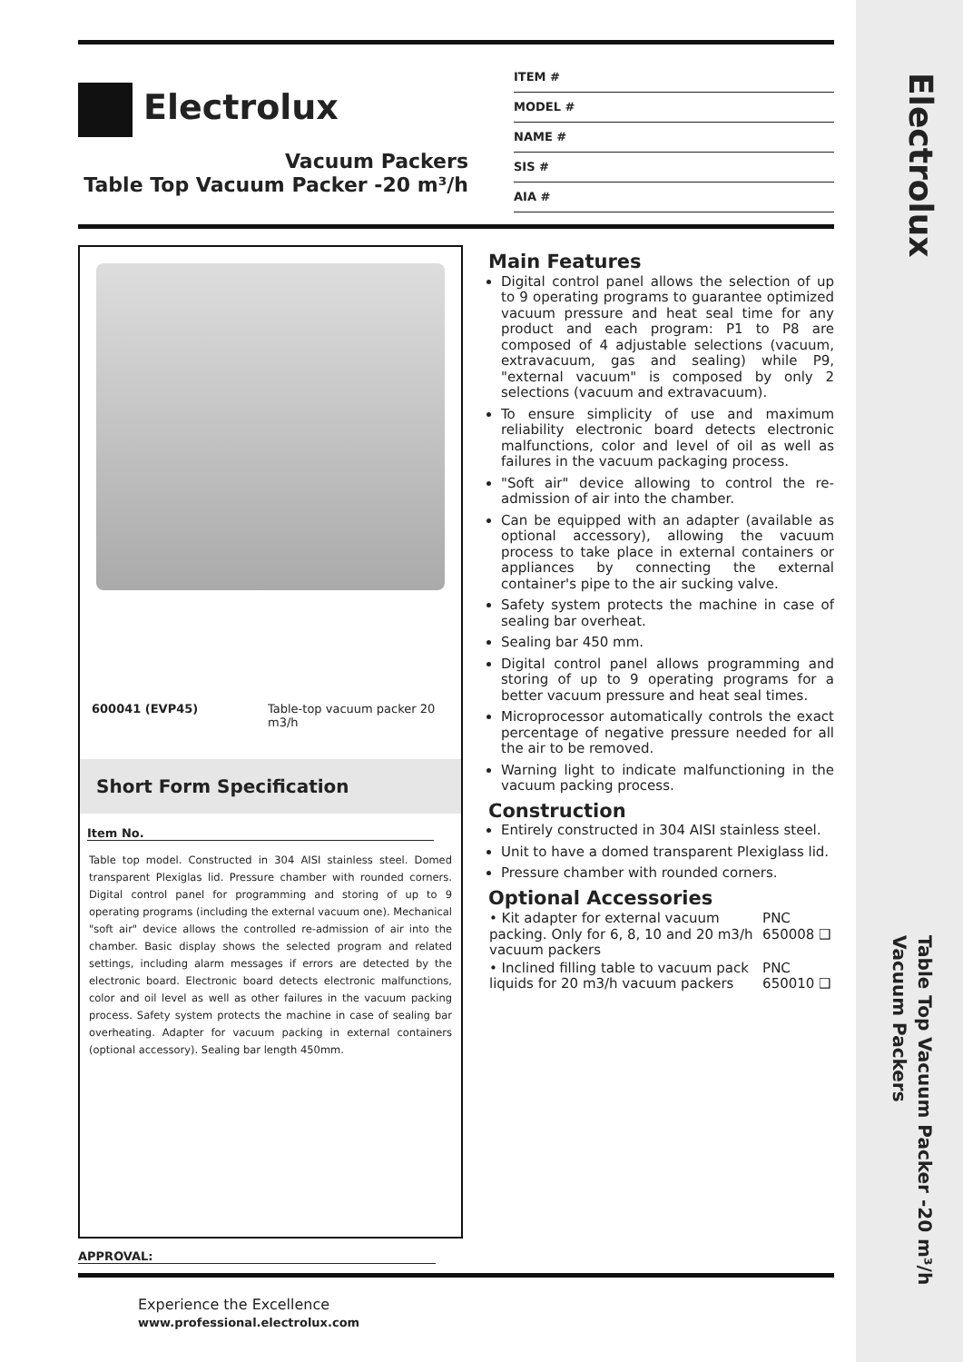Electrolux
Table Top Vacuum Packer -20 m³/h
Vacuum Packers
Electrolux
Vacuum Packers
Table Top Vacuum Packer -20 m³/h
ITEM #
MODEL #
NAME #
SIS #
AIA #
| 600041 (EVP45) | Table-top vacuum packer 20 m3/h |
Short Form Specification
Item No.
Table top model. Constructed in 304 AISI stainless steel. Domed transparent Plexiglas lid. Pressure chamber with rounded corners. Digital control panel for programming and storing of up to 9 operating programs (including the external vacuum one). Mechanical "soft air" device allows the controlled re-admission of air into the chamber. Basic display shows the selected program and related settings, including alarm messages if errors are detected by the electronic board. Electronic board detects electronic malfunctions, color and oil level as well as other failures in the vacuum packing process. Safety system protects the machine in case of sealing bar overheating. Adapter for vacuum packing in external containers (optional accessory). Sealing bar length 450mm.
Main Features
Digital control panel allows the selection of up to 9 operating programs to guarantee optimized vacuum pressure and heat seal time for any product and each program: P1 to P8 are composed of 4 adjustable selections (vacuum, extravacuum, gas and sealing) while P9, "external vacuum" is composed by only 2 selections (vacuum and extravacuum).
To ensure simplicity of use and maximum reliability electronic board detects electronic malfunctions, color and level of oil as well as failures in the vacuum packaging process.
"Soft air" device allowing to control the re-admission of air into the chamber.
Can be equipped with an adapter (available as optional accessory), allowing the vacuum process to take place in external containers or appliances by connecting the external container's pipe to the air sucking valve.
Safety system protects the machine in case of sealing bar overheat.
Sealing bar 450 mm.
Digital control panel allows programming and storing of up to 9 operating programs for a better vacuum pressure and heat seal times.
Microprocessor automatically controls the exact percentage of negative pressure needed for all the air to be removed.
Warning light to indicate malfunctioning in the vacuum packing process.
Construction
Entirely constructed in 304 AISI stainless steel.
Unit to have a domed transparent Plexiglass lid.
Pressure chamber with rounded corners.
Optional Accessories
| • Kit adapter for external vacuum packing. Only for 6, 8, 10 and 20 m3/h vacuum packers | PNC 650008 ❑ |
| • Inclined filling table to vacuum pack liquids for 20 m3/h vacuum packers | PNC 650010 ❑ |
APPROVAL:
Experience the Excellence
www.professional.electrolux.com